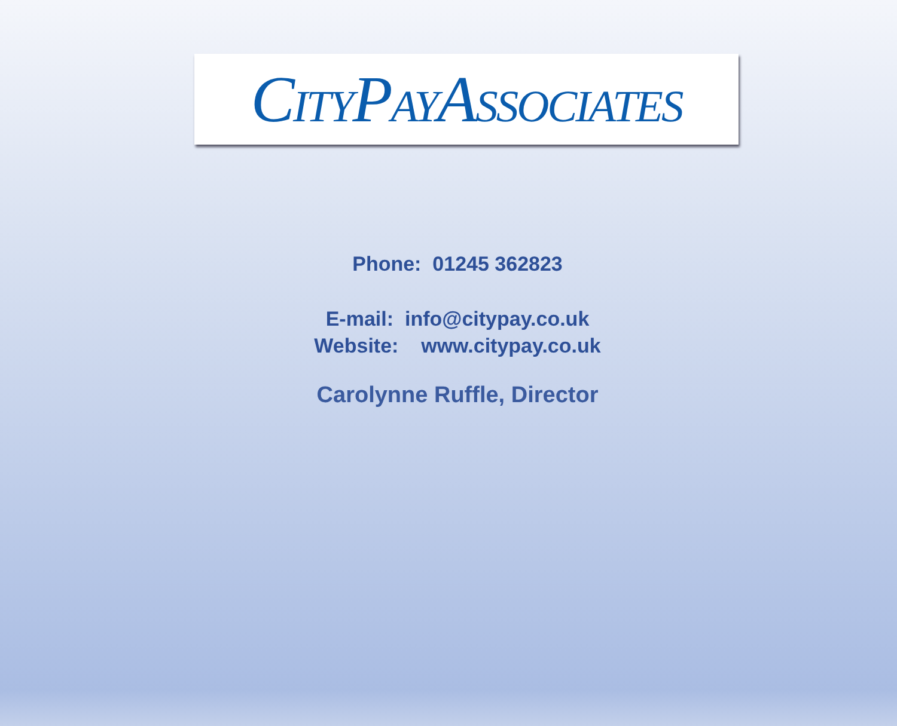CITYPAYASSOCIATES
Phone: 01245 362823
E-mail: info@citypay.co.uk
Website: www.citypay.co.uk
Carolynne Ruffle, Director